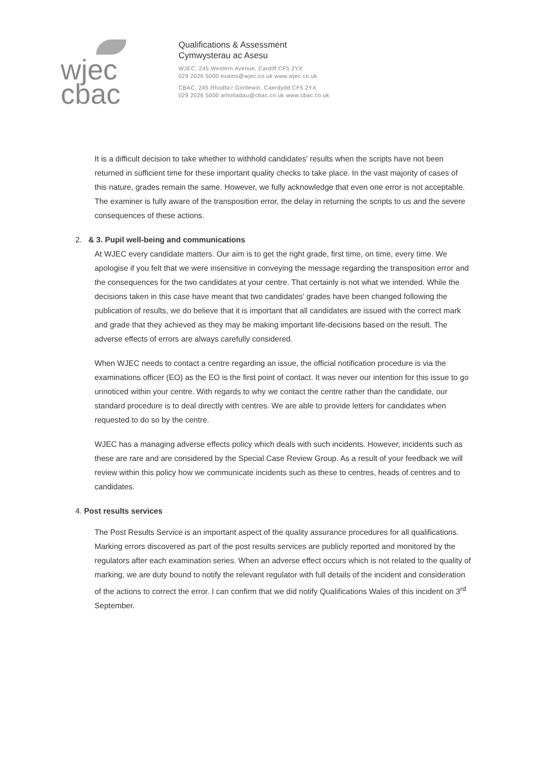wjec
cbac
Qualifications & Assessment
Cymwysterau ac Asesu
WJEC, 245 Western Avenue, Cardiff CF5 2YX
029 2026 5000 exams@wjec.co.uk www.wjec.co.uk
CBAC, 245 Rhodfa'r Gorllewin, Caerdydd CF5 2YX
029 2026 5000 arholiadau@cbac.co.uk www.cbac.co.uk
It is a difficult decision to take whether to withhold candidates' results when the scripts have not been returned in sufficient time for these important quality checks to take place. In the vast majority of cases of this nature, grades remain the same. However, we fully acknowledge that even one error is not acceptable. The examiner is fully aware of the transposition error, the delay in returning the scripts to us and the severe consequences of these actions.
2. & 3. Pupil well-being and communications
At WJEC every candidate matters. Our aim is to get the right grade, first time, on time, every time. We apologise if you felt that we were insensitive in conveying the message regarding the transposition error and the consequences for the two candidates at your centre. That certainly is not what we intended. While the decisions taken in this case have meant that two candidates' grades have been changed following the publication of results, we do believe that it is important that all candidates are issued with the correct mark and grade that they achieved as they may be making important life-decisions based on the result. The adverse effects of errors are always carefully considered.
When WJEC needs to contact a centre regarding an issue, the official notification procedure is via the examinations officer (EO) as the EO is the first point of contact. It was never our intention for this issue to go unnoticed within your centre. With regards to why we contact the centre rather than the candidate, our standard procedure is to deal directly with centres. We are able to provide letters for candidates when requested to do so by the centre.
WJEC has a managing adverse effects policy which deals with such incidents. However, incidents such as these are rare and are considered by the Special Case Review Group. As a result of your feedback we will review within this policy how we communicate incidents such as these to centres, heads of centres and to candidates.
4. Post results services
The Post Results Service is an important aspect of the quality assurance procedures for all qualifications. Marking errors discovered as part of the post results services are publicly reported and monitored by the regulators after each examination series. When an adverse effect occurs which is not related to the quality of marking, we are duty bound to notify the relevant regulator with full details of the incident and consideration of the actions to correct the error. I can confirm that we did notify Qualifications Wales of this incident on 3<sup>rd</sup> September.